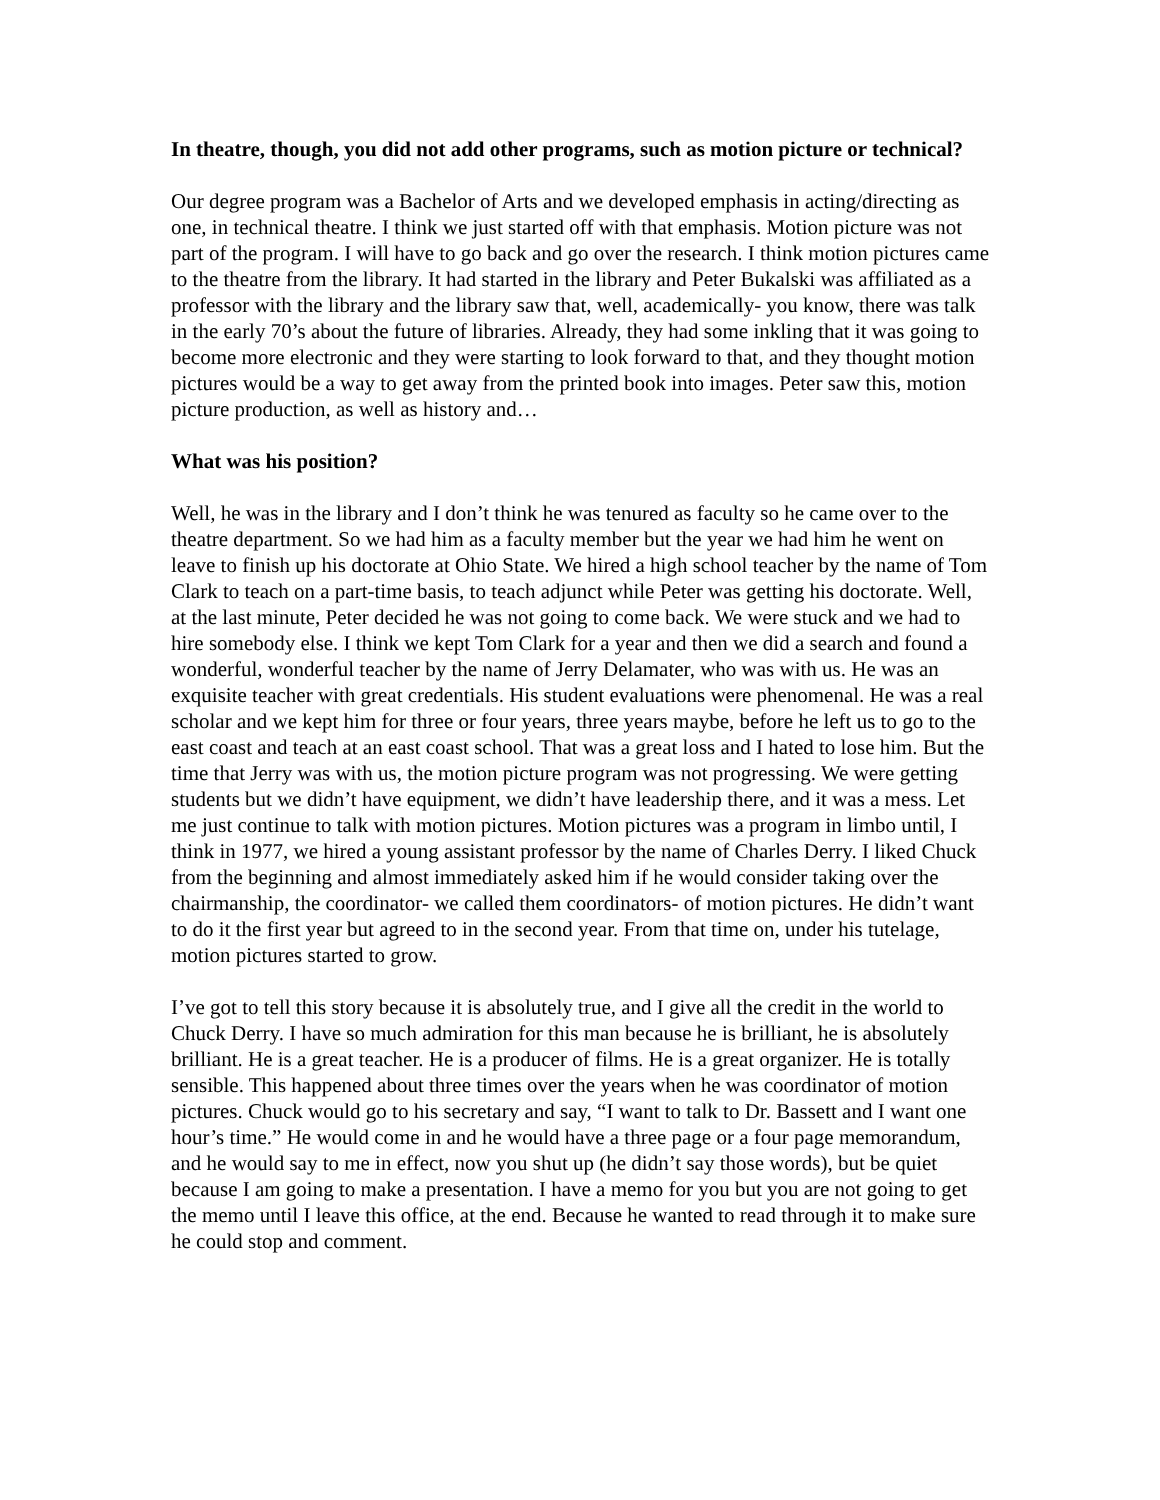In theatre, though, you did not add other programs, such as motion picture or technical?
Our degree program was a Bachelor of Arts and we developed emphasis in acting/directing as one, in technical theatre. I think we just started off with that emphasis. Motion picture was not part of the program. I will have to go back and go over the research. I think motion pictures came to the theatre from the library. It had started in the library and Peter Bukalski was affiliated as a professor with the library and the library saw that, well, academically- you know, there was talk in the early 70’s about the future of libraries. Already, they had some inkling that it was going to become more electronic and they were starting to look forward to that, and they thought motion pictures would be a way to get away from the printed book into images. Peter saw this, motion picture production, as well as history and…
What was his position?
Well, he was in the library and I don’t think he was tenured as faculty so he came over to the theatre department. So we had him as a faculty member but the year we had him he went on leave to finish up his doctorate at Ohio State. We hired a high school teacher by the name of Tom Clark to teach on a part-time basis, to teach adjunct while Peter was getting his doctorate. Well, at the last minute, Peter decided he was not going to come back. We were stuck and we had to hire somebody else. I think we kept Tom Clark for a year and then we did a search and found a wonderful, wonderful teacher by the name of Jerry Delamater, who was with us. He was an exquisite teacher with great credentials. His student evaluations were phenomenal. He was a real scholar and we kept him for three or four years, three years maybe, before he left us to go to the east coast and teach at an east coast school. That was a great loss and I hated to lose him. But the time that Jerry was with us, the motion picture program was not progressing. We were getting students but we didn’t have equipment, we didn’t have leadership there, and it was a mess. Let me just continue to talk with motion pictures. Motion pictures was a program in limbo until, I think in 1977, we hired a young assistant professor by the name of Charles Derry. I liked Chuck from the beginning and almost immediately asked him if he would consider taking over the chairmanship, the coordinator- we called them coordinators- of motion pictures. He didn’t want to do it the first year but agreed to in the second year. From that time on, under his tutelage, motion pictures started to grow.
I’ve got to tell this story because it is absolutely true, and I give all the credit in the world to Chuck Derry. I have so much admiration for this man because he is brilliant, he is absolutely brilliant. He is a great teacher. He is a producer of films. He is a great organizer. He is totally sensible. This happened about three times over the years when he was coordinator of motion pictures. Chuck would go to his secretary and say, “I want to talk to Dr. Bassett and I want one hour’s time.” He would come in and he would have a three page or a four page memorandum, and he would say to me in effect, now you shut up (he didn’t say those words), but be quiet because I am going to make a presentation. I have a memo for you but you are not going to get the memo until I leave this office, at the end. Because he wanted to read through it to make sure he could stop and comment.